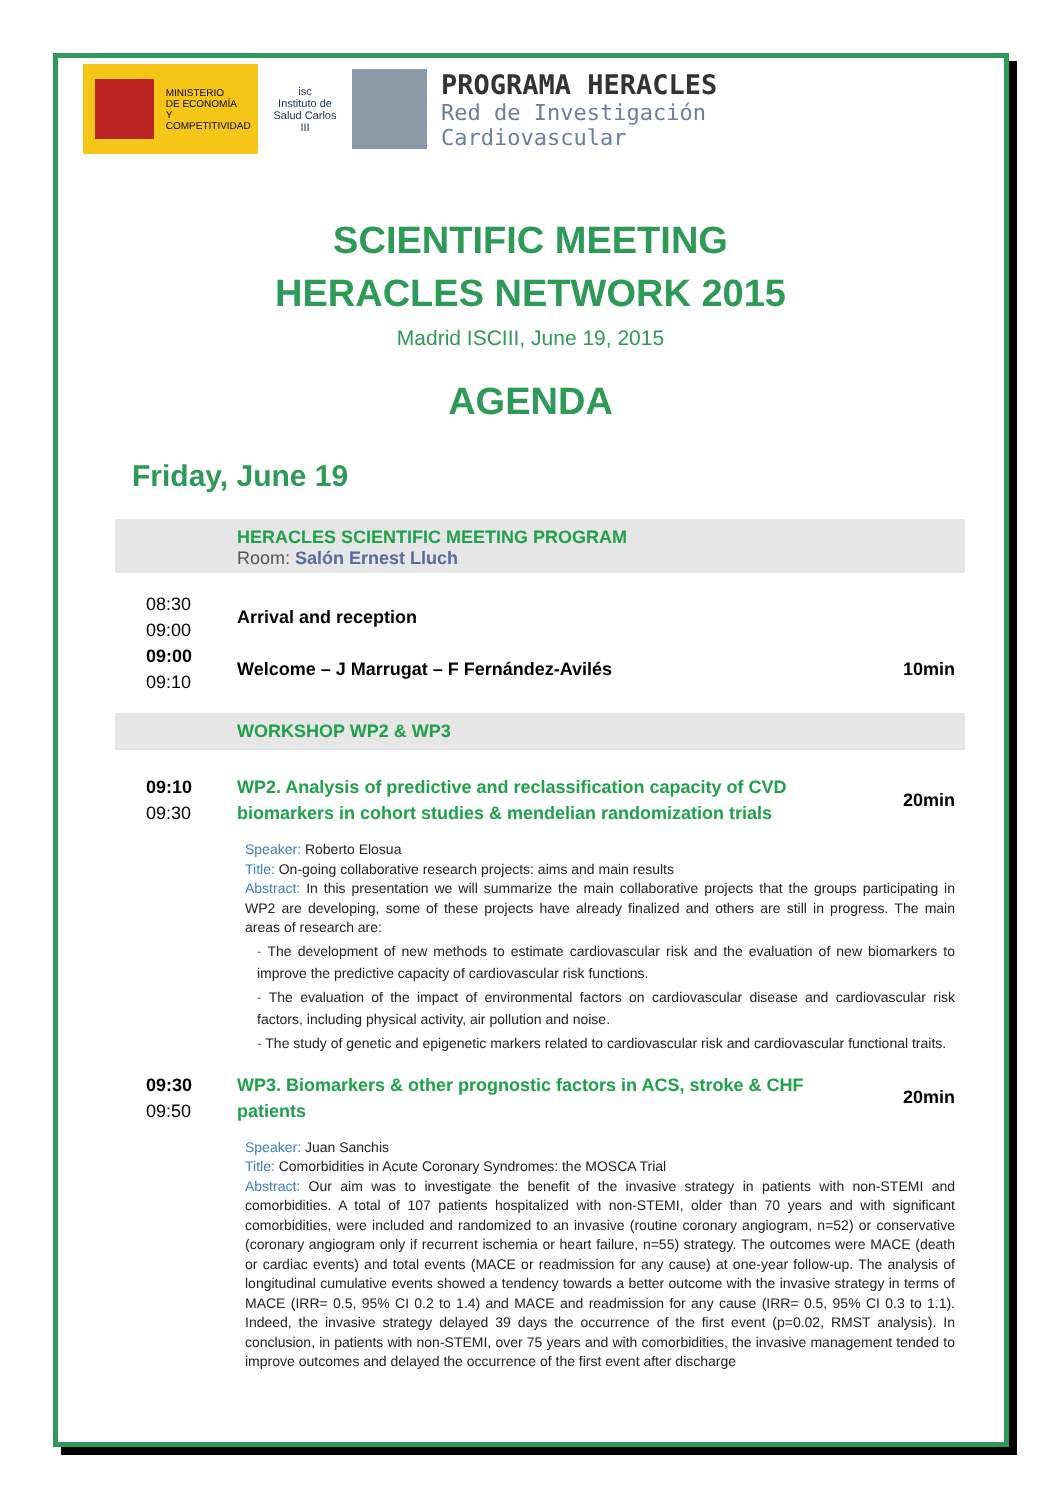MINISTERIO
DE ECONOMÍA
Y COMPETITIVIDAD
isc
Instituto de Salud Carlos III
PROGRAMA HERACLES
Red de Investigación
Cardiovascular
SCIENTIFIC MEETING
HERACLES NETWORK 2015
Madrid ISCIII, June 19, 2015
AGENDA
Friday, June 19
HERACLES SCIENTIFIC MEETING PROGRAM
Room: Salón Ernest Lluch
08:30
09:00
Arrival and reception
09:00
09:10
Welcome – J Marrugat – F Fernández-Avilés
10min
WORKSHOP WP2 & WP3
09:10
09:30
WP2. Analysis of predictive and reclassification capacity of CVD biomarkers in cohort studies & mendelian randomization trials
20min
Speaker: Roberto Elosua
Title: On-going collaborative research projects: aims and main results
Abstract: In this presentation we will summarize the main collaborative projects that the groups participating in WP2 are developing, some of these projects have already finalized and others are still in progress. The main areas of research are:
- The development of new methods to estimate cardiovascular risk and the evaluation of new biomarkers to improve the predictive capacity of cardiovascular risk functions.
- The evaluation of the impact of environmental factors on cardiovascular disease and cardiovascular risk factors, including physical activity, air pollution and noise.
- The study of genetic and epigenetic markers related to cardiovascular risk and cardiovascular functional traits.
09:30
09:50
WP3. Biomarkers & other prognostic factors in ACS, stroke & CHF patients
20min
Speaker: Juan Sanchis
Title: Comorbidities in Acute Coronary Syndromes: the MOSCA Trial
Abstract: Our aim was to investigate the benefit of the invasive strategy in patients with non-STEMI and comorbidities. A total of 107 patients hospitalized with non-STEMI, older than 70 years and with significant comorbidities, were included and randomized to an invasive (routine coronary angiogram, n=52) or conservative (coronary angiogram only if recurrent ischemia or heart failure, n=55) strategy. The outcomes were MACE (death or cardiac events) and total events (MACE or readmission for any cause) at one-year follow-up. The analysis of longitudinal cumulative events showed a tendency towards a better outcome with the invasive strategy in terms of MACE (IRR= 0.5, 95% CI 0.2 to 1.4) and MACE and readmission for any cause (IRR= 0.5, 95% CI 0.3 to 1.1). Indeed, the invasive strategy delayed 39 days the occurrence of the first event (p=0.02, RMST analysis). In conclusion, in patients with non-STEMI, over 75 years and with comorbidities, the invasive management tended to improve outcomes and delayed the occurrence of the first event after discharge